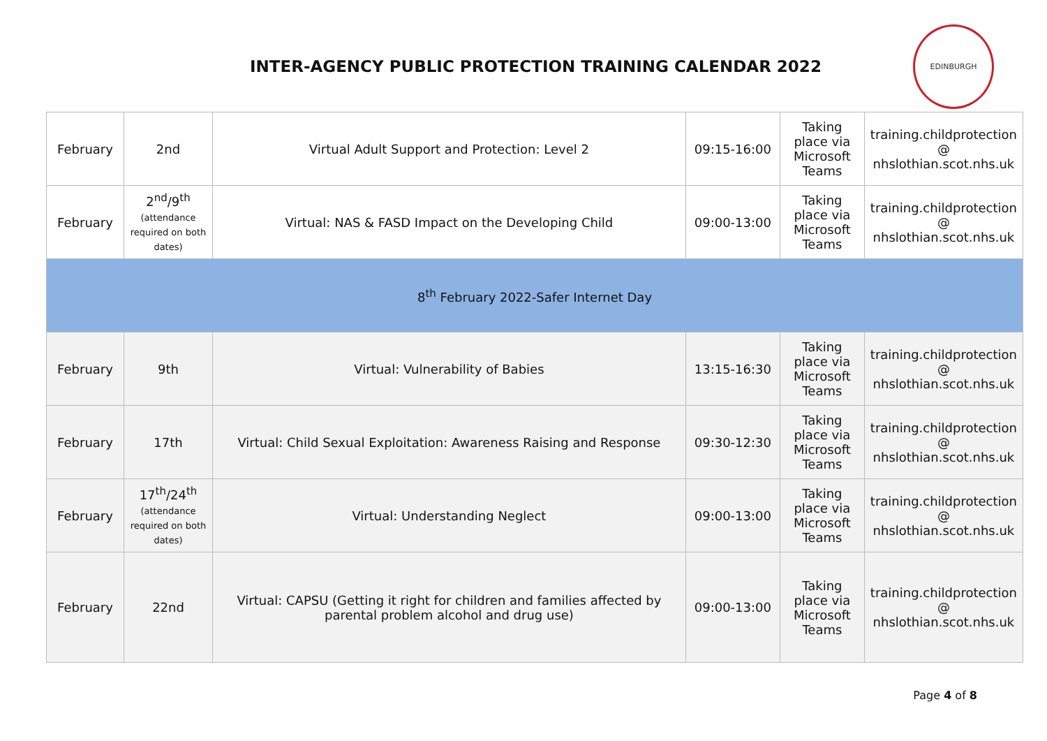INTER-AGENCY PUBLIC PROTECTION TRAINING CALENDAR 2022
EDINBURGH
| February | 2nd | Virtual Adult Support and Protection: Level 2 | 09:15-16:00 | Taking place via Microsoft Teams | training.childprotection @ nhslothian.scot.nhs.uk |
| February | 2<sup>nd</sup>/9<sup>th</sup> (attendance required on both dates) | Virtual: NAS & FASD Impact on the Developing Child | 09:00-13:00 | Taking place via Microsoft Teams | training.childprotection @ nhslothian.scot.nhs.uk |
| 8<sup>th</sup> February 2022-Safer Internet Day | | | | | |
| February | 9th | Virtual: Vulnerability of Babies | 13:15-16:30 | Taking place via Microsoft Teams | training.childprotection @ nhslothian.scot.nhs.uk |
| February | 17th | Virtual: Child Sexual Exploitation: Awareness Raising and Response | 09:30-12:30 | Taking place via Microsoft Teams | training.childprotection @ nhslothian.scot.nhs.uk |
| February | 17<sup>th</sup>/24<sup>th</sup> (attendance required on both dates) | Virtual: Understanding Neglect | 09:00-13:00 | Taking place via Microsoft Teams | training.childprotection @ nhslothian.scot.nhs.uk |
| February | 22nd | Virtual: CAPSU (Getting it right for children and families affected by parental problem alcohol and drug use) | 09:00-13:00 | Taking place via Microsoft Teams | training.childprotection @ nhslothian.scot.nhs.uk |
Page 4 of 8